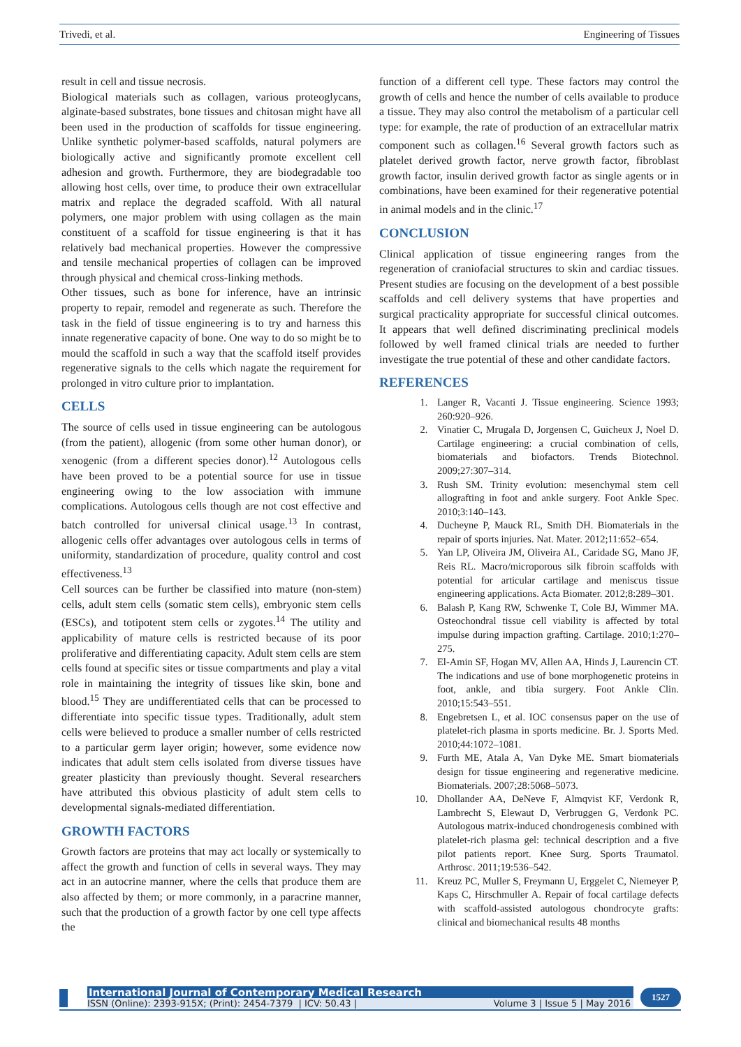Trivedi, et al. Engineering of Tissues
result in cell and tissue necrosis.
Biological materials such as collagen, various proteoglycans, alginate-based substrates, bone tissues and chitosan might have all been used in the production of scaffolds for tissue engineering. Unlike synthetic polymer-based scaffolds, natural polymers are biologically active and significantly promote excellent cell adhesion and growth. Furthermore, they are biodegradable too allowing host cells, over time, to produce their own extracellular matrix and replace the degraded scaffold. With all natural polymers, one major problem with using collagen as the main constituent of a scaffold for tissue engineering is that it has relatively bad mechanical properties. However the compressive and tensile mechanical properties of collagen can be improved through physical and chemical cross-linking methods.
Other tissues, such as bone for inference, have an intrinsic property to repair, remodel and regenerate as such. Therefore the task in the field of tissue engineering is to try and harness this innate regenerative capacity of bone. One way to do so might be to mould the scaffold in such a way that the scaffold itself provides regenerative signals to the cells which nagate the requirement for prolonged in vitro culture prior to implantation.
CELLS
The source of cells used in tissue engineering can be autologous (from the patient), allogenic (from some other human donor), or xenogenic (from a different species donor).<sup>12</sup> Autologous cells have been proved to be a potential source for use in tissue engineering owing to the low association with immune complications. Autologous cells though are not cost effective and batch controlled for universal clinical usage.<sup>13</sup> In contrast, allogenic cells offer advantages over autologous cells in terms of uniformity, standardization of procedure, quality control and cost effectiveness.<sup>13</sup>
Cell sources can be further be classified into mature (non-stem) cells, adult stem cells (somatic stem cells), embryonic stem cells (ESCs), and totipotent stem cells or zygotes.<sup>14</sup> The utility and applicability of mature cells is restricted because of its poor proliferative and differentiating capacity. Adult stem cells are stem cells found at specific sites or tissue compartments and play a vital role in maintaining the integrity of tissues like skin, bone and blood.<sup>15</sup> They are undifferentiated cells that can be processed to differentiate into specific tissue types. Traditionally, adult stem cells were believed to produce a smaller number of cells restricted to a particular germ layer origin; however, some evidence now indicates that adult stem cells isolated from diverse tissues have greater plasticity than previously thought. Several researchers have attributed this obvious plasticity of adult stem cells to developmental signals-mediated differentiation.
GROWTH FACTORS
Growth factors are proteins that may act locally or systemically to affect the growth and function of cells in several ways. They may act in an autocrine manner, where the cells that produce them are also affected by them; or more commonly, in a paracrine manner, such that the production of a growth factor by one cell type affects the
function of a different cell type. These factors may control the growth of cells and hence the number of cells available to produce a tissue. They may also control the metabolism of a particular cell type: for example, the rate of production of an extracellular matrix component such as collagen.<sup>16</sup> Several growth factors such as platelet derived growth factor, nerve growth factor, fibroblast growth factor, insulin derived growth factor as single agents or in combinations, have been examined for their regenerative potential in animal models and in the clinic.<sup>17</sup>
CONCLUSION
Clinical application of tissue engineering ranges from the regeneration of craniofacial structures to skin and cardiac tissues. Present studies are focusing on the development of a best possible scaffolds and cell delivery systems that have properties and surgical practicality appropriate for successful clinical outcomes. It appears that well defined discriminating preclinical models followed by well framed clinical trials are needed to further investigate the true potential of these and other candidate factors.
REFERENCES
1. Langer R, Vacanti J. Tissue engineering. Science 1993; 260:920–926.
2. Vinatier C, Mrugala D, Jorgensen C, Guicheux J, Noel D. Cartilage engineering: a crucial combination of cells, biomaterials and biofactors. Trends Biotechnol. 2009;27:307–314.
3. Rush SM. Trinity evolution: mesenchymal stem cell allografting in foot and ankle surgery. Foot Ankle Spec. 2010;3:140–143.
4. Ducheyne P, Mauck RL, Smith DH. Biomaterials in the repair of sports injuries. Nat. Mater. 2012;11:652–654.
5. Yan LP, Oliveira JM, Oliveira AL, Caridade SG, Mano JF, Reis RL. Macro/microporous silk fibroin scaffolds with potential for articular cartilage and meniscus tissue engineering applications. Acta Biomater. 2012;8:289–301.
6. Balash P, Kang RW, Schwenke T, Cole BJ, Wimmer MA. Osteochondral tissue cell viability is affected by total impulse during impaction grafting. Cartilage. 2010;1:270–275.
7. El-Amin SF, Hogan MV, Allen AA, Hinds J, Laurencin CT. The indications and use of bone morphogenetic proteins in foot, ankle, and tibia surgery. Foot Ankle Clin. 2010;15:543–551.
8. Engebretsen L, et al. IOC consensus paper on the use of platelet-rich plasma in sports medicine. Br. J. Sports Med. 2010;44:1072–1081.
9. Furth ME, Atala A, Van Dyke ME. Smart biomaterials design for tissue engineering and regenerative medicine. Biomaterials. 2007;28:5068–5073.
10. Dhollander AA, DeNeve F, Almqvist KF, Verdonk R, Lambrecht S, Elewaut D, Verbruggen G, Verdonk PC. Autologous matrix-induced chondrogenesis combined with platelet-rich plasma gel: technical description and a five pilot patients report. Knee Surg. Sports Traumatol. Arthrosc. 2011;19:536–542.
11. Kreuz PC, Muller S, Freymann U, Erggelet C, Niemeyer P, Kaps C, Hirschmuller A. Repair of focal cartilage defects with scaffold-assisted autologous chondrocyte grafts: clinical and biomechanical results 48 months
International Journal of Contemporary Medical Research
ISSN (Online): 2393-915X; (Print): 2454-7379 | ICV: 50.43 | Volume 3 | Issue 5 | May 2016
1527